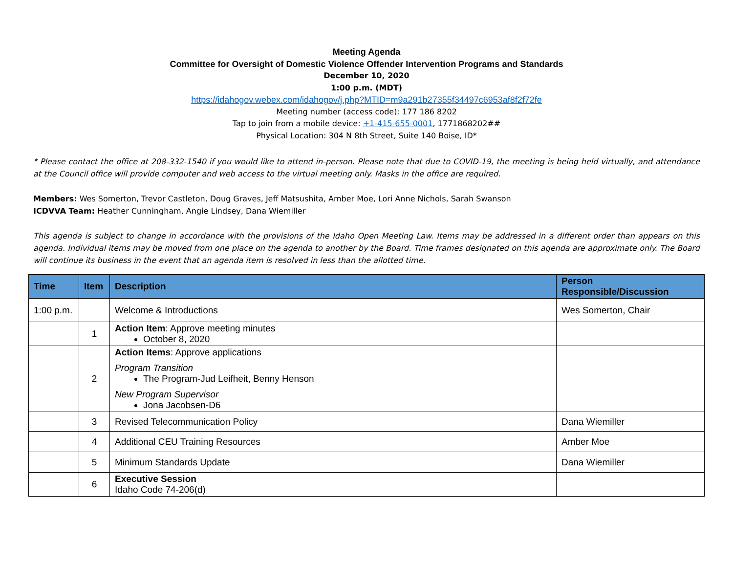Meeting Agenda
Committee for Oversight of Domestic Violence Offender Intervention Programs and Standards
December 10, 2020
1:00 p.m. (MDT)
https://idahogov.webex.com/idahogov/j.php?MTID=m9a291b27355f34497c6953af8f2f72fe
Meeting number (access code): 177 186 8202
Tap to join from a mobile device: +1-415-655-0001, 1771868202##
Physical Location: 304 N 8th Street, Suite 140 Boise, ID*
* Please contact the office at 208-332-1540 if you would like to attend in-person. Please note that due to COVID-19, the meeting is being held virtually, and attendance at the Council office will provide computer and web access to the virtual meeting only. Masks in the office are required.
Members: Wes Somerton, Trevor Castleton, Doug Graves, Jeff Matsushita, Amber Moe, Lori Anne Nichols, Sarah Swanson
ICDVVA Team: Heather Cunningham, Angie Lindsey, Dana Wiemiller
This agenda is subject to change in accordance with the provisions of the Idaho Open Meeting Law. Items may be addressed in a different order than appears on this agenda. Individual items may be moved from one place on the agenda to another by the Board. Time frames designated on this agenda are approximate only. The Board will continue its business in the event that an agenda item is resolved in less than the allotted time.
| Time | Item | Description | Person Responsible/Discussion |
| --- | --- | --- | --- |
| 1:00 p.m. | | Welcome & Introductions | Wes Somerton, Chair |
| | 1 | Action Item : Approve meeting minutes October 8, 2020 | |
| | 2 | Action Items : Approve applications Program Transition The Program-Jud Leifheit, Benny Henson New Program Supervisor Jona Jacobsen-D6 | |
| | 3 | Revised Telecommunication Policy | Dana Wiemiller |
| | 4 | Additional CEU Training Resources | Amber Moe |
| | 5 | Minimum Standards Update | Dana Wiemiller |
| | 6 | Executive Session Idaho Code 74-206(d) | |